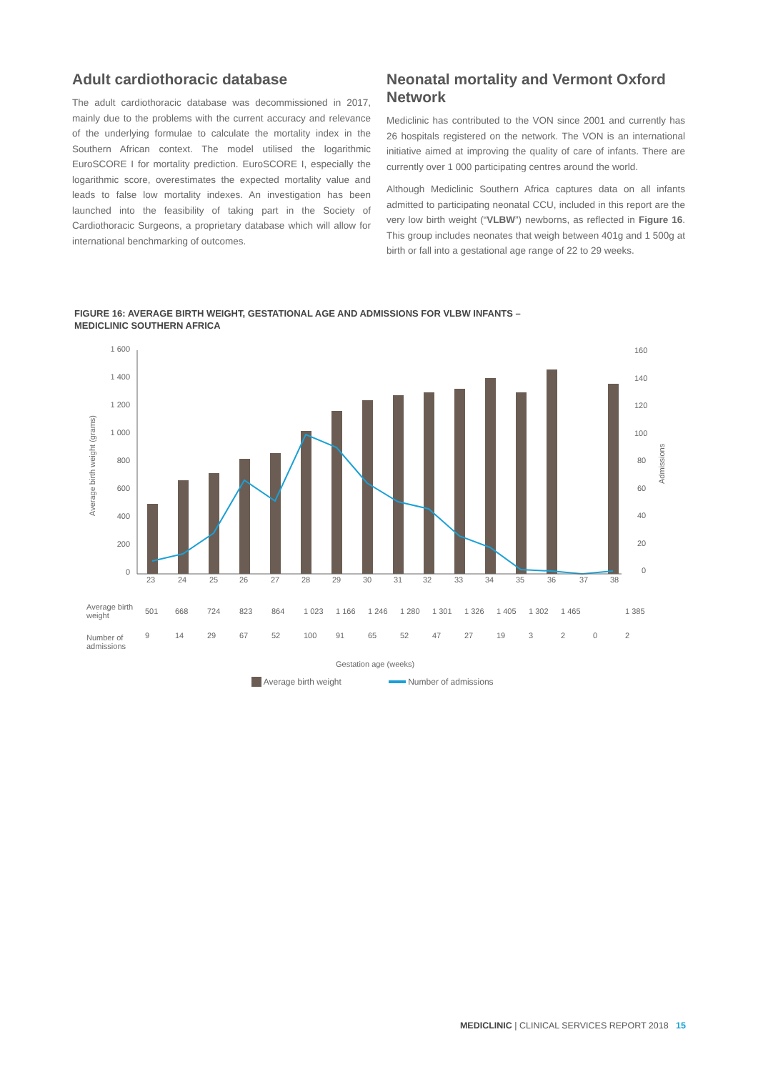Adult cardiothoracic database
The adult cardiothoracic database was decommissioned in 2017, mainly due to the problems with the current accuracy and relevance of the underlying formulae to calculate the mortality index in the Southern African context. The model utilised the logarithmic EuroSCORE I for mortality prediction. EuroSCORE I, especially the logarithmic score, overestimates the expected mortality value and leads to false low mortality indexes. An investigation has been launched into the feasibility of taking part in the Society of Cardiothoracic Surgeons, a proprietary database which will allow for international benchmarking of outcomes.
Neonatal mortality and Vermont Oxford Network
Mediclinic has contributed to the VON since 2001 and currently has 26 hospitals registered on the network. The VON is an international initiative aimed at improving the quality of care of infants. There are currently over 1 000 participating centres around the world.
Although Mediclinic Southern Africa captures data on all infants admitted to participating neonatal CCU, included in this report are the very low birth weight (“VLBW”) newborns, as reflected in Figure 16. This group includes neonates that weigh between 401g and 1 500g at birth or fall into a gestational age range of 22 to 29 weeks.
FIGURE 16: AVERAGE BIRTH WEIGHT, GESTATIONAL AGE AND ADMISSIONS FOR VLBW INFANTS –
MEDICLINIC SOUTHERN AFRICA
1 600
1 400
1 200
1 000
800
600
400
200
0
160
140
120
100
80
60
40
20
0
23
24
25
26
27
28
29
30
31
32
33
34
35
36
37
38
Average birth weight (grams)
Admissions
| Average birth weight | 501 | 668 | 724 | 823 | 864 | 1 023 | 1 166 | 1 246 | 1 280 | 1 301 | 1 326 | 1 405 | 1 302 | 1 465 | | 1 385 |
| Number of admissions | 9 | 14 | 29 | 67 | 52 | 100 | 91 | 65 | 52 | 47 | 27 | 19 | 3 | 2 | 0 | 2 |
Gestation age (weeks)
Average birth weight Number of admissions
MEDICLINIC | CLINICAL SERVICES REPORT 2018 15